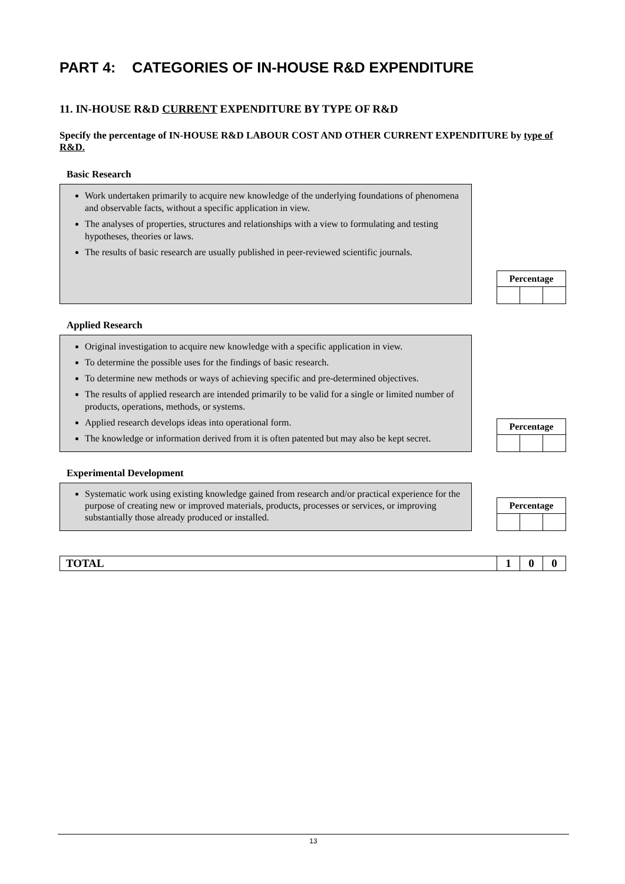PART 4: CATEGORIES OF IN-HOUSE R&D EXPENDITURE
11. IN-HOUSE R&D CURRENT EXPENDITURE BY TYPE OF R&D
Specify the percentage of IN-HOUSE R&D LABOUR COST AND OTHER CURRENT EXPENDITURE by type of R&D.
Basic Research
Work undertaken primarily to acquire new knowledge of the underlying foundations of phenomena and observable facts, without a specific application in view.
The analyses of properties, structures and relationships with a view to formulating and testing hypotheses, theories or laws.
The results of basic research are usually published in peer-reviewed scientific journals.
| Percentage | | |
| --- | --- | --- |
Applied Research
Original investigation to acquire new knowledge with a specific application in view.
To determine the possible uses for the findings of basic research.
To determine new methods or ways of achieving specific and pre-determined objectives.
The results of applied research are intended primarily to be valid for a single or limited number of products, operations, methods, or systems.
Applied research develops ideas into operational form.
The knowledge or information derived from it is often patented but may also be kept secret.
| Percentage | | |
| --- | --- | --- |
Experimental Development
Systematic work using existing knowledge gained from research and/or practical experience for the purpose of creating new or improved materials, products, processes or services, or improving substantially those already produced or installed.
| Percentage | | |
| --- | --- | --- |
| TOTAL | 1 | 0 | 0 |
13